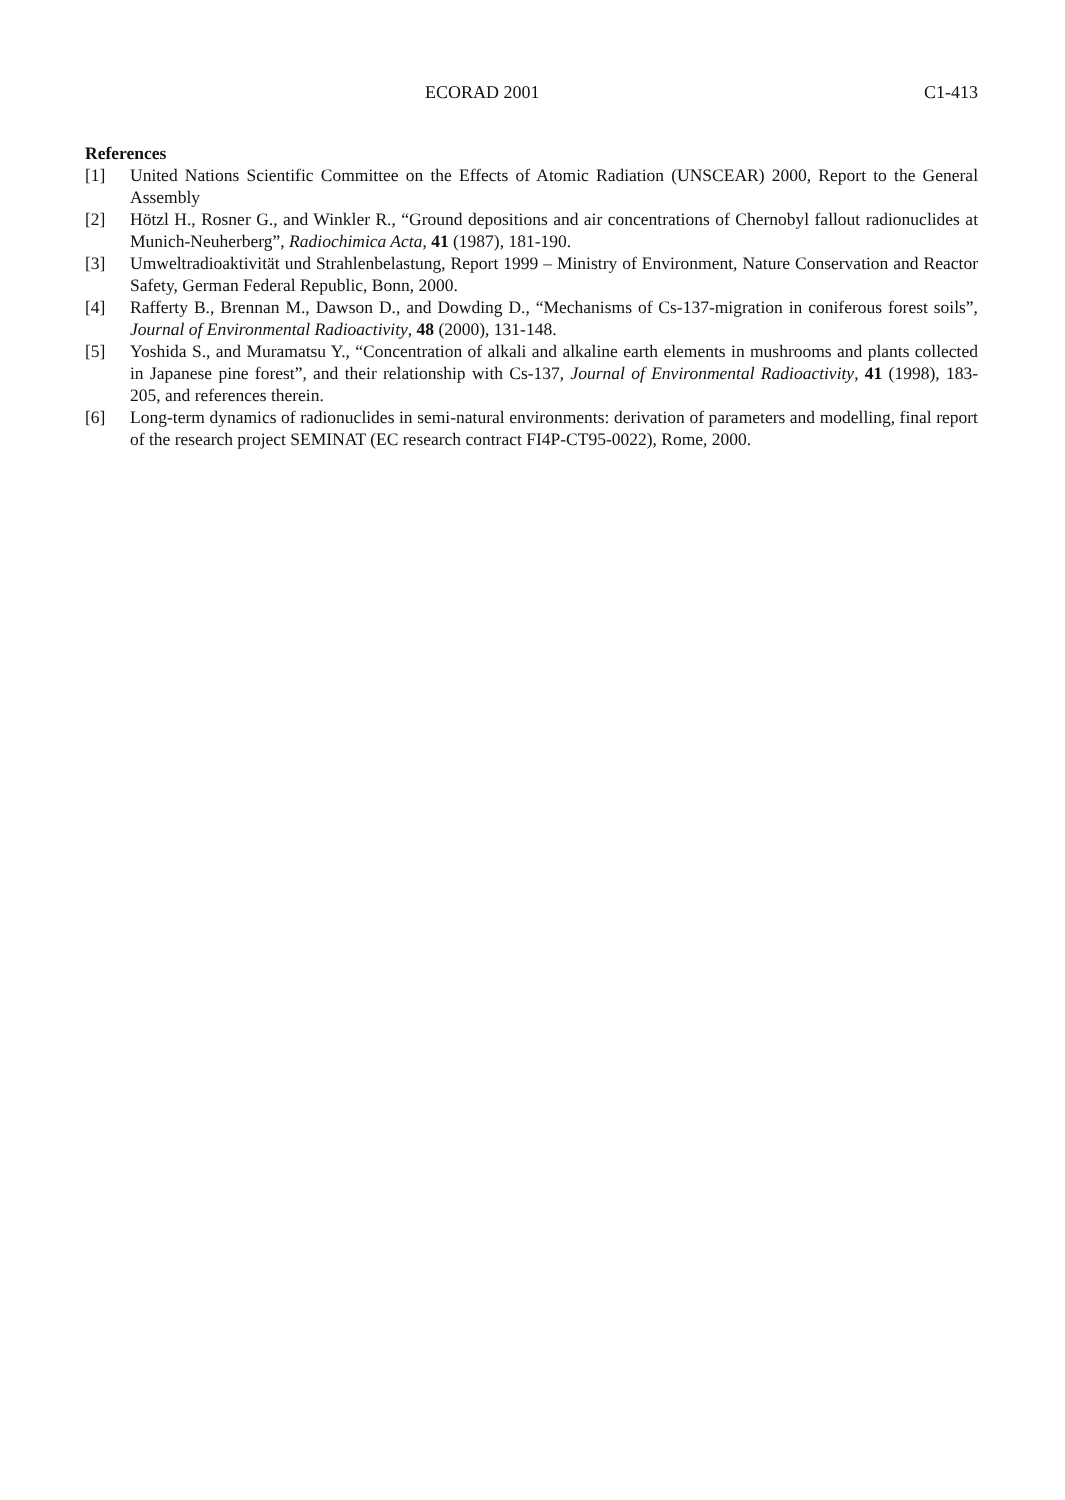ECORAD 2001 C1-413
References
[1] United Nations Scientific Committee on the Effects of Atomic Radiation (UNSCEAR) 2000, Report to the General Assembly
[2] Hötzl H., Rosner G., and Winkler R., “Ground depositions and air concentrations of Chernobyl fallout radionuclides at Munich-Neuherberg”, Radiochimica Acta, 41 (1987), 181-190.
[3] Umweltradioaktivität und Strahlenbelastung, Report 1999 – Ministry of Environment, Nature Conservation and Reactor Safety, German Federal Republic, Bonn, 2000.
[4] Rafferty B., Brennan M., Dawson D., and Dowding D., “Mechanisms of Cs-137-migration in coniferous forest soils”, Journal of Environmental Radioactivity, 48 (2000), 131-148.
[5] Yoshida S., and Muramatsu Y., “Concentration of alkali and alkaline earth elements in mushrooms and plants collected in Japanese pine forest”, and their relationship with Cs-137, Journal of Environmental Radioactivity, 41 (1998), 183-205, and references therein.
[6] Long-term dynamics of radionuclides in semi-natural environments: derivation of parameters and modelling, final report of the research project SEMINAT (EC research contract FI4P-CT95-0022), Rome, 2000.